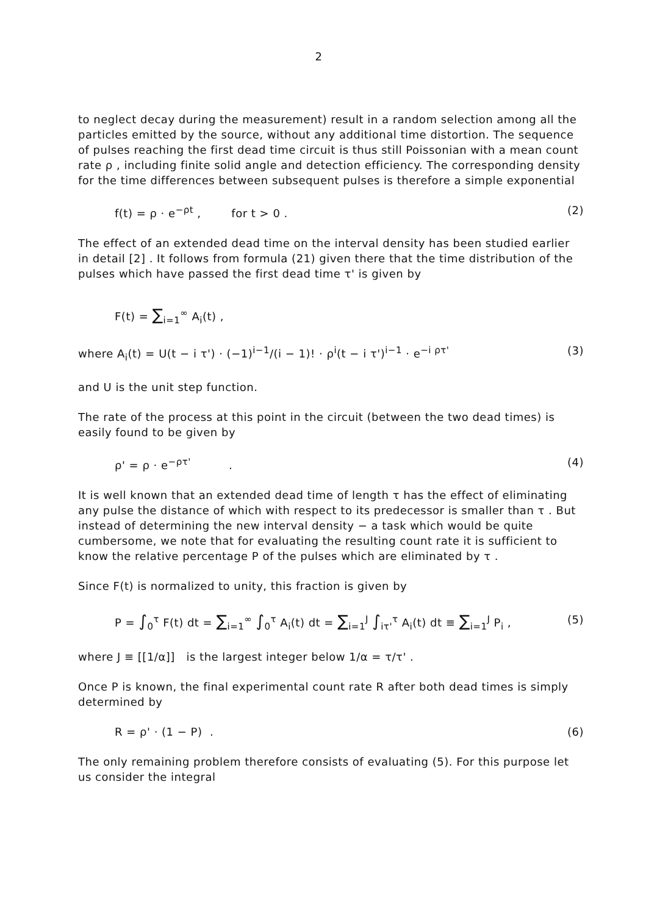2
to neglect decay during the measurement) result in a random selection among all the particles emitted by the source, without any additional time distortion. The sequence of pulses reaching the first dead time circuit is thus still Poissonian with a mean count rate ρ , including finite solid angle and detection efficiency. The corresponding density for the time differences between subsequent pulses is therefore a simple exponential
f(t) = ρ · e<sup>−ρt</sup> , for t > 0 . (2)
The effect of an extended dead time on the interval density has been studied earlier in detail [2] . It follows from formula (21) given there that the time distribution of the pulses which have passed the first dead time τ' is given by
F(t) = ∑<sub>i=1</sub><sup>∞</sup> A<sub>i</sub>(t) ,
where A<sub>i</sub>(t) = U(t − i τ') · (−1)<sup>i−1</sup>/(i − 1)! · ρ<sup>i</sup>(t − i τ')<sup>i−1</sup> · e<sup>−i ρτ'</sup> (3)
and U is the unit step function.
The rate of the process at this point in the circuit (between the two dead times) is easily found to be given by
ρ' = ρ · e<sup>−ρτ'</sup> . (4)
It is well known that an extended dead time of length τ has the effect of eliminating any pulse the distance of which with respect to its predecessor is smaller than τ . But instead of determining the new interval density − a task which would be quite cumbersome, we note that for evaluating the resulting count rate it is sufficient to know the relative percentage P of the pulses which are eliminated by τ .
Since F(t) is normalized to unity, this fraction is given by
P = ∫<sub>0</sub><sup>τ</sup> F(t) dt = ∑<sub>i=1</sub><sup>∞</sup> ∫<sub>0</sub><sup>τ</sup> A<sub>i</sub>(t) dt = ∑<sub>i=1</sub><sup>J</sup> ∫<sub>iτ'</sub><sup>τ</sup> A<sub>i</sub>(t) dt ≡ ∑<sub>i=1</sub><sup>J</sup> P<sub>i</sub> , (5)
where J ≡ [[1/α]] is the largest integer below 1/α = τ/τ' .
Once P is known, the final experimental count rate R after both dead times is simply determined by
R = ρ' · (1 − P) . (6)
The only remaining problem therefore consists of evaluating (5). For this purpose let us consider the integral